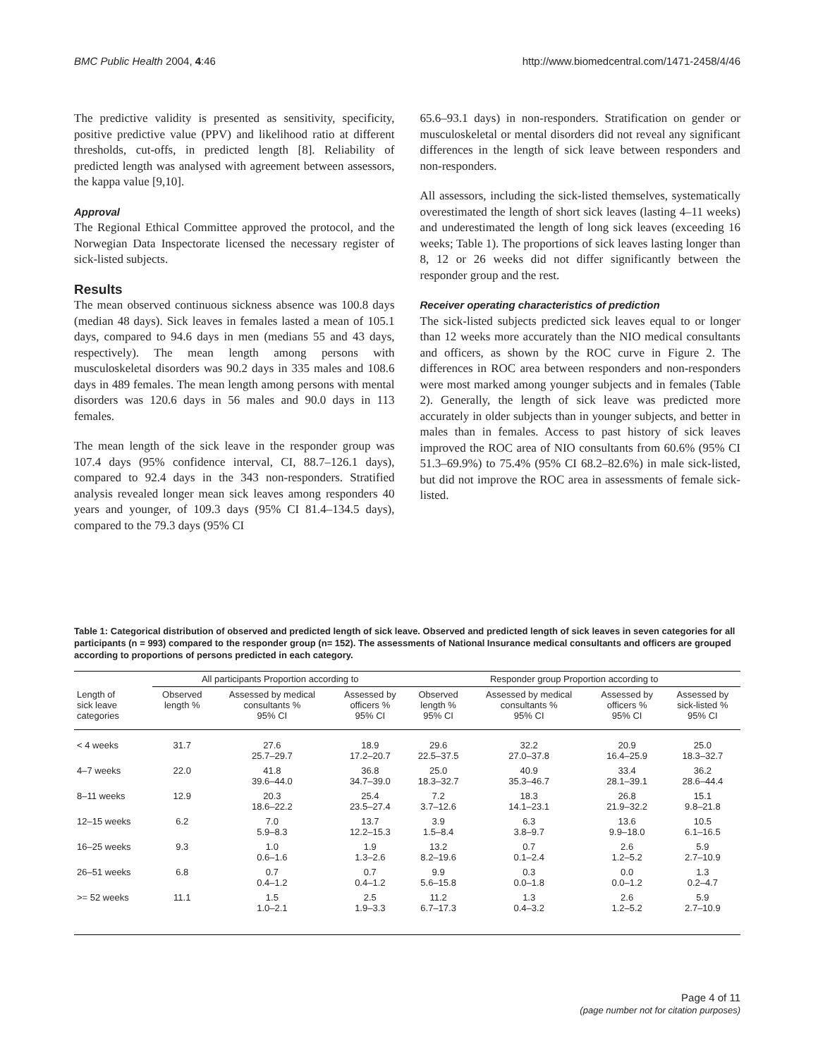BMC Public Health 2004, 4:46 http://www.biomedcentral.com/1471-2458/4/46
The predictive validity is presented as sensitivity, specificity, positive predictive value (PPV) and likelihood ratio at different thresholds, cut-offs, in predicted length [8]. Reliability of predicted length was analysed with agreement between assessors, the kappa value [9,10].
Approval
The Regional Ethical Committee approved the protocol, and the Norwegian Data Inspectorate licensed the necessary register of sick-listed subjects.
Results
The mean observed continuous sickness absence was 100.8 days (median 48 days). Sick leaves in females lasted a mean of 105.1 days, compared to 94.6 days in men (medians 55 and 43 days, respectively). The mean length among persons with musculoskeletal disorders was 90.2 days in 335 males and 108.6 days in 489 females. The mean length among persons with mental disorders was 120.6 days in 56 males and 90.0 days in 113 females.
The mean length of the sick leave in the responder group was 107.4 days (95% confidence interval, CI, 88.7–126.1 days), compared to 92.4 days in the 343 non-responders. Stratified analysis revealed longer mean sick leaves among responders 40 years and younger, of 109.3 days (95% CI 81.4–134.5 days), compared to the 79.3 days (95% CI
65.6–93.1 days) in non-responders. Stratification on gender or musculoskeletal or mental disorders did not reveal any significant differences in the length of sick leave between responders and non-responders.
All assessors, including the sick-listed themselves, systematically overestimated the length of short sick leaves (lasting 4–11 weeks) and underestimated the length of long sick leaves (exceeding 16 weeks; Table 1). The proportions of sick leaves lasting longer than 8, 12 or 26 weeks did not differ significantly between the responder group and the rest.
Receiver operating characteristics of prediction
The sick-listed subjects predicted sick leaves equal to or longer than 12 weeks more accurately than the NIO medical consultants and officers, as shown by the ROC curve in Figure 2. The differences in ROC area between responders and non-responders were most marked among younger subjects and in females (Table 2). Generally, the length of sick leave was predicted more accurately in older subjects than in younger subjects, and better in males than in females. Access to past history of sick leaves improved the ROC area of NIO consultants from 60.6% (95% CI 51.3–69.9%) to 75.4% (95% CI 68.2–82.6%) in male sick-listed, but did not improve the ROC area in assessments of female sick-listed.
Table 1: Categorical distribution of observed and predicted length of sick leave. Observed and predicted length of sick leaves in seven categories for all participants (n = 993) compared to the responder group (n= 152). The assessments of National Insurance medical consultants and officers are grouped according to proportions of persons predicted in each category.
| | All participants Proportion according to | | | Responder group Proportion according to | | | |
| --- | --- | --- | --- | --- | --- | --- | --- |
| Length of sick leave categories | Observed length % | Assessed by medical consultants % 95% CI | Assessed by officers % 95% CI | Observed length % 95% CI | Assessed by medical consultants % 95% CI | Assessed by officers % 95% CI | Assessed by sick-listed % 95% CI |
| < 4 weeks | 31.7 | 27.6 25.7–29.7 | 18.9 17.2–20.7 | 29.6 22.5–37.5 | 32.2 27.0–37.8 | 20.9 16.4–25.9 | 25.0 18.3–32.7 |
| 4–7 weeks | 22.0 | 41.8 39.6–44.0 | 36.8 34.7–39.0 | 25.0 18.3–32.7 | 40.9 35.3–46.7 | 33.4 28.1–39.1 | 36.2 28.6–44.4 |
| 8–11 weeks | 12.9 | 20.3 18.6–22.2 | 25.4 23.5–27.4 | 7.2 3.7–12.6 | 18.3 14.1–23.1 | 26.8 21.9–32.2 | 15.1 9.8–21.8 |
| 12–15 weeks | 6.2 | 7.0 5.9–8.3 | 13.7 12.2–15.3 | 3.9 1.5–8.4 | 6.3 3.8–9.7 | 13.6 9.9–18.0 | 10.5 6.1–16.5 |
| 16–25 weeks | 9.3 | 1.0 0.6–1.6 | 1.9 1.3–2.6 | 13.2 8.2–19.6 | 0.7 0.1–2.4 | 2.6 1.2–5.2 | 5.9 2.7–10.9 |
| 26–51 weeks | 6.8 | 0.7 0.4–1.2 | 0.7 0.4–1.2 | 9.9 5.6–15.8 | 0.3 0.0–1.8 | 0.0 0.0–1.2 | 1.3 0.2–4.7 |
| >= 52 weeks | 11.1 | 1.5 1.0–2.1 | 2.5 1.9–3.3 | 11.2 6.7–17.3 | 1.3 0.4–3.2 | 2.6 1.2–5.2 | 5.9 2.7–10.9 |
Page 4 of 11
(page number not for citation purposes)